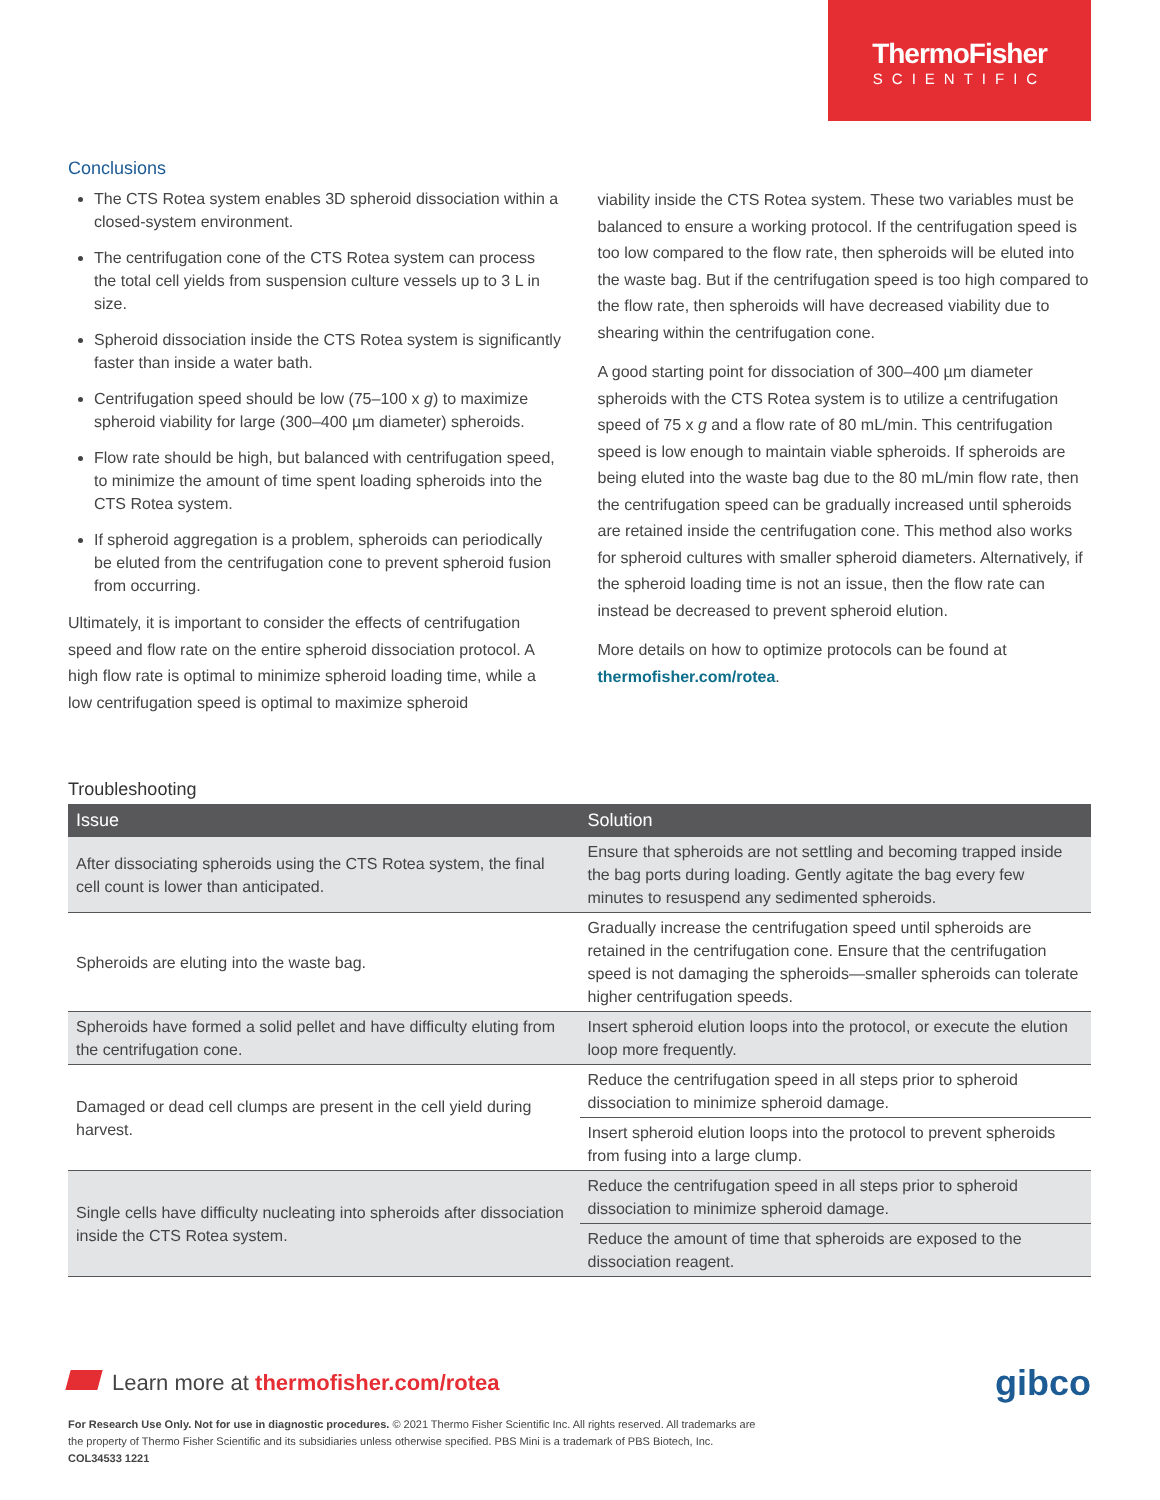ThermoFisher
SCIENTIFIC
Conclusions
The CTS Rotea system enables 3D spheroid dissociation within a closed-system environment.
The centrifugation cone of the CTS Rotea system can process the total cell yields from suspension culture vessels up to 3 L in size.
Spheroid dissociation inside the CTS Rotea system is significantly faster than inside a water bath.
Centrifugation speed should be low (75–100 x g) to maximize spheroid viability for large (300–400 µm diameter) spheroids.
Flow rate should be high, but balanced with centrifugation speed, to minimize the amount of time spent loading spheroids into the CTS Rotea system.
If spheroid aggregation is a problem, spheroids can periodically be eluted from the centrifugation cone to prevent spheroid fusion from occurring.
Ultimately, it is important to consider the effects of centrifugation speed and flow rate on the entire spheroid dissociation protocol. A high flow rate is optimal to minimize spheroid loading time, while a low centrifugation speed is optimal to maximize spheroid
viability inside the CTS Rotea system. These two variables must be balanced to ensure a working protocol. If the centrifugation speed is too low compared to the flow rate, then spheroids will be eluted into the waste bag. But if the centrifugation speed is too high compared to the flow rate, then spheroids will have decreased viability due to shearing within the centrifugation cone.
A good starting point for dissociation of 300–400 µm diameter spheroids with the CTS Rotea system is to utilize a centrifugation speed of 75 x g and a flow rate of 80 mL/min. This centrifugation speed is low enough to maintain viable spheroids. If spheroids are being eluted into the waste bag due to the 80 mL/min flow rate, then the centrifugation speed can be gradually increased until spheroids are retained inside the centrifugation cone. This method also works for spheroid cultures with smaller spheroid diameters. Alternatively, if the spheroid loading time is not an issue, then the flow rate can instead be decreased to prevent spheroid elution.
More details on how to optimize protocols can be found at thermofisher.com/rotea.
Troubleshooting
| Issue | Solution |
| --- | --- |
| After dissociating spheroids using the CTS Rotea system, the final cell count is lower than anticipated. | Ensure that spheroids are not settling and becoming trapped inside the bag ports during loading. Gently agitate the bag every few minutes to resuspend any sedimented spheroids. |
| Spheroids are eluting into the waste bag. | Gradually increase the centrifugation speed until spheroids are retained in the centrifugation cone. Ensure that the centrifugation speed is not damaging the spheroids—smaller spheroids can tolerate higher centrifugation speeds. |
| Spheroids have formed a solid pellet and have difficulty eluting from the centrifugation cone. | Insert spheroid elution loops into the protocol, or execute the elution loop more frequently. |
| Damaged or dead cell clumps are present in the cell yield during harvest. | Reduce the centrifugation speed in all steps prior to spheroid dissociation to minimize spheroid damage. |
| | Insert spheroid elution loops into the protocol to prevent spheroids from fusing into a large clump. |
| Single cells have difficulty nucleating into spheroids after dissociation inside the CTS Rotea system. | Reduce the centrifugation speed in all steps prior to spheroid dissociation to minimize spheroid damage. |
| | Reduce the amount of time that spheroids are exposed to the dissociation reagent. |
Learn more at thermofisher.com/rotea
gibco
For Research Use Only. Not for use in diagnostic procedures. © 2021 Thermo Fisher Scientific Inc. All rights reserved. All trademarks are the property of Thermo Fisher Scientific and its subsidiaries unless otherwise specified. PBS Mini is a trademark of PBS Biotech, Inc. COL34533 1221